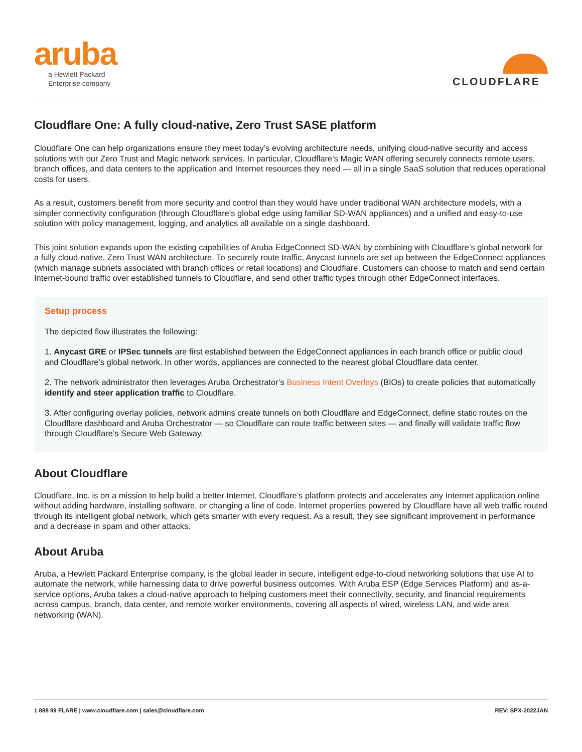aruba
a Hewlett Packard
Enterprise company
CLOUDFLARE
Cloudflare One: A fully cloud-native, Zero Trust SASE platform
Cloudflare One can help organizations ensure they meet today’s evolving architecture needs, unifying cloud-native security and access solutions with our Zero Trust and Magic network services. In particular, Cloudflare’s Magic WAN offering securely connects remote users, branch offices, and data centers to the application and Internet resources they need — all in a single SaaS solution that reduces operational costs for users.
As a result, customers benefit from more security and control than they would have under traditional WAN architecture models, with a simpler connectivity configuration (through Cloudflare’s global edge using familiar SD-WAN appliances) and a unified and easy-to-use solution with policy management, logging, and analytics all available on a single dashboard.
This joint solution expands upon the existing capabilities of Aruba EdgeConnect SD-WAN by combining with Cloudflare’s global network for a fully cloud-native, Zero Trust WAN architecture. To securely route traffic, Anycast tunnels are set up between the EdgeConnect appliances (which manage subnets associated with branch offices or retail locations) and Cloudflare. Customers can choose to match and send certain Internet-bound traffic over established tunnels to Cloudflare, and send other traffic types through other EdgeConnect interfaces.
Setup process
The depicted flow illustrates the following:
1. Anycast GRE or IPSec tunnels are first established between the EdgeConnect appliances in each branch office or public cloud and Cloudflare’s global network. In other words, appliances are connected to the nearest global Cloudflare data center.
2. The network administrator then leverages Aruba Orchestrator’s Business Intent Overlays (BIOs) to create policies that automatically identify and steer application traffic to Cloudflare.
3. After configuring overlay policies, network admins create tunnels on both Cloudflare and EdgeConnect, define static routes on the Cloudflare dashboard and Aruba Orchestrator — so Cloudflare can route traffic between sites — and finally will validate traffic flow through Cloudflare’s Secure Web Gateway.
About Cloudflare
Cloudflare, Inc. is on a mission to help build a better Internet. Cloudflare’s platform protects and accelerates any Internet application online without adding hardware, installing software, or changing a line of code. Internet properties powered by Cloudflare have all web traffic routed through its intelligent global network, which gets smarter with every request. As a result, they see significant improvement in performance and a decrease in spam and other attacks.
About Aruba
Aruba, a Hewlett Packard Enterprise company, is the global leader in secure, intelligent edge-to-cloud networking solutions that use AI to automate the network, while harnessing data to drive powerful business outcomes. With Aruba ESP (Edge Services Platform) and as-a-service options, Aruba takes a cloud-native approach to helping customers meet their connectivity, security, and financial requirements across campus, branch, data center, and remote worker environments, covering all aspects of wired, wireless LAN, and wide area networking (WAN).
1 888 99 FLARE | www.cloudflare.com | sales@cloudflare.com REV: SPX-2022JAN